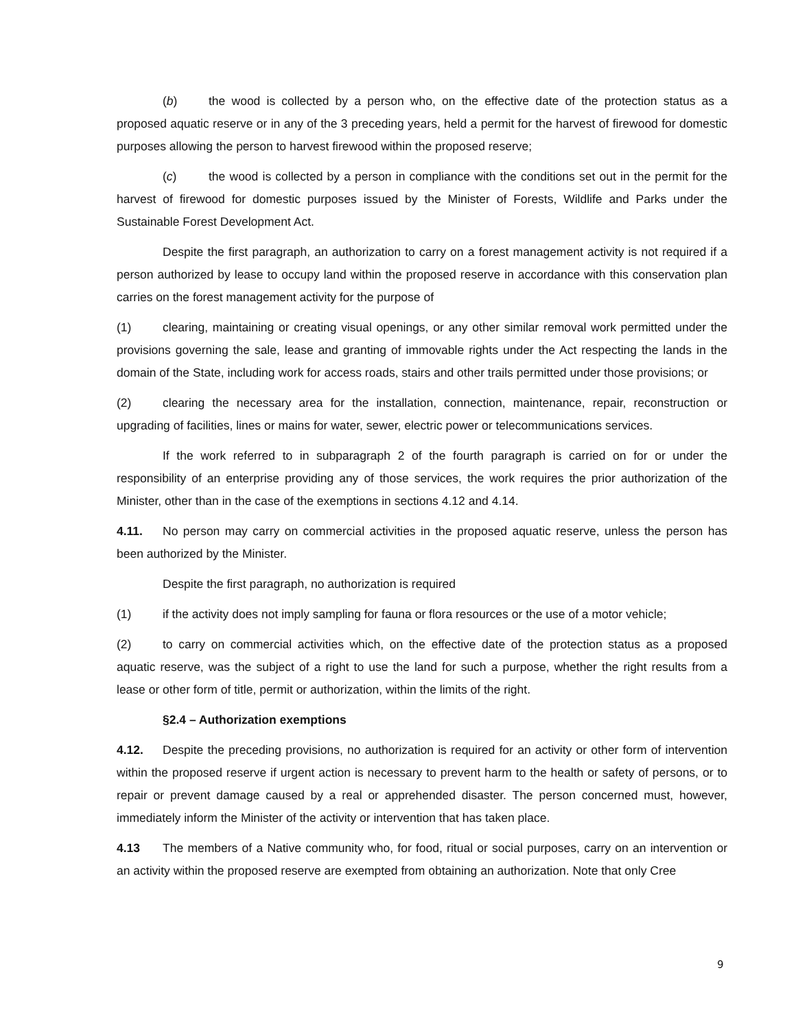(b) the wood is collected by a person who, on the effective date of the protection status as a proposed aquatic reserve or in any of the 3 preceding years, held a permit for the harvest of firewood for domestic purposes allowing the person to harvest firewood within the proposed reserve;
(c) the wood is collected by a person in compliance with the conditions set out in the permit for the harvest of firewood for domestic purposes issued by the Minister of Forests, Wildlife and Parks under the Sustainable Forest Development Act.
Despite the first paragraph, an authorization to carry on a forest management activity is not required if a person authorized by lease to occupy land within the proposed reserve in accordance with this conservation plan carries on the forest management activity for the purpose of
(1) clearing, maintaining or creating visual openings, or any other similar removal work permitted under the provisions governing the sale, lease and granting of immovable rights under the Act respecting the lands in the domain of the State, including work for access roads, stairs and other trails permitted under those provisions; or
(2) clearing the necessary area for the installation, connection, maintenance, repair, reconstruction or upgrading of facilities, lines or mains for water, sewer, electric power or telecommunications services.
If the work referred to in subparagraph 2 of the fourth paragraph is carried on for or under the responsibility of an enterprise providing any of those services, the work requires the prior authorization of the Minister, other than in the case of the exemptions in sections 4.12 and 4.14.
4.11. No person may carry on commercial activities in the proposed aquatic reserve, unless the person has been authorized by the Minister.
Despite the first paragraph, no authorization is required
(1) if the activity does not imply sampling for fauna or flora resources or the use of a motor vehicle;
(2) to carry on commercial activities which, on the effective date of the protection status as a proposed aquatic reserve, was the subject of a right to use the land for such a purpose, whether the right results from a lease or other form of title, permit or authorization, within the limits of the right.
§2.4 – Authorization exemptions
4.12. Despite the preceding provisions, no authorization is required for an activity or other form of intervention within the proposed reserve if urgent action is necessary to prevent harm to the health or safety of persons, or to repair or prevent damage caused by a real or apprehended disaster. The person concerned must, however, immediately inform the Minister of the activity or intervention that has taken place.
4.13 The members of a Native community who, for food, ritual or social purposes, carry on an intervention or an activity within the proposed reserve are exempted from obtaining an authorization. Note that only Cree
9